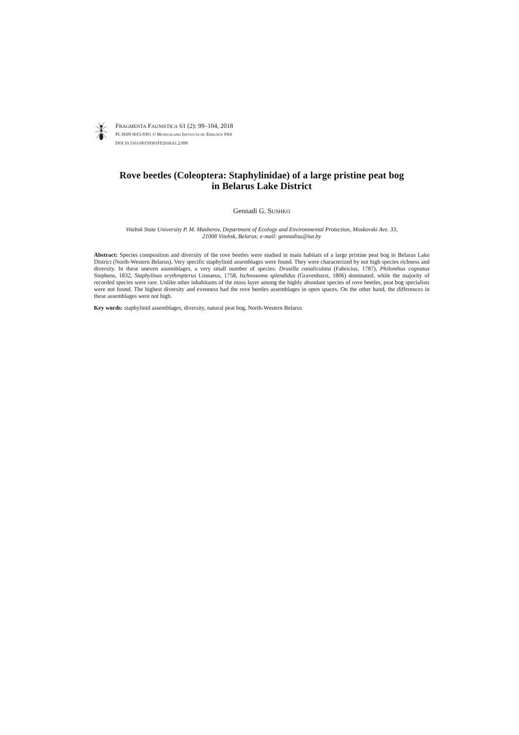FRAGMENTA FAUNISTICA 61 (2): 99–104, 2018
PL ISSN 0015-9301 © MUSEUM AND INSTITUTE OF ZOOLOGY PAS
DOI 10.3161/00159301FF2018.61.2.099
Rove beetles (Coleoptera: Staphylinidae) of a large pristine peat bog
in Belarus Lake District
Gennadi G. SUSHKO
Vitebsk State University P. M. Masherov, Department of Ecology and Environmental Protection, Moskovski Ave. 33,
21008 Vitebsk, Belarus; e-mail: gennadisu@tut.by
Abstract: Species composition and diversity of the rove beetles were studied in main habitats of a large pristine peat bog in Belarus Lake District (North-Western Belarus). Very specific staphylinid assemblages were found. They were characterized by not high species richness and diversity. In these uneven assemblages, a very small number of species: Drusilla canaliculata (Fabricius, 1787), Philonthus cognatus Stephens, 1832, Staphylinus erythropterus Linnaeus, 1758, Ischnosoma splendidus (Gravenhorst, 1806) dominated, while the majority of recorded species were rare. Unlike other inhabitants of the moss layer among the highly abundant species of rove beetles, peat bog specialists were not found. The highest diversity and evenness had the rove beetles assemblages in open spaces. On the other hand, the differences in these assemblages were not high.
Key words: staphylinid assemblages, diversity, natural peat bog, North-Western Belarus